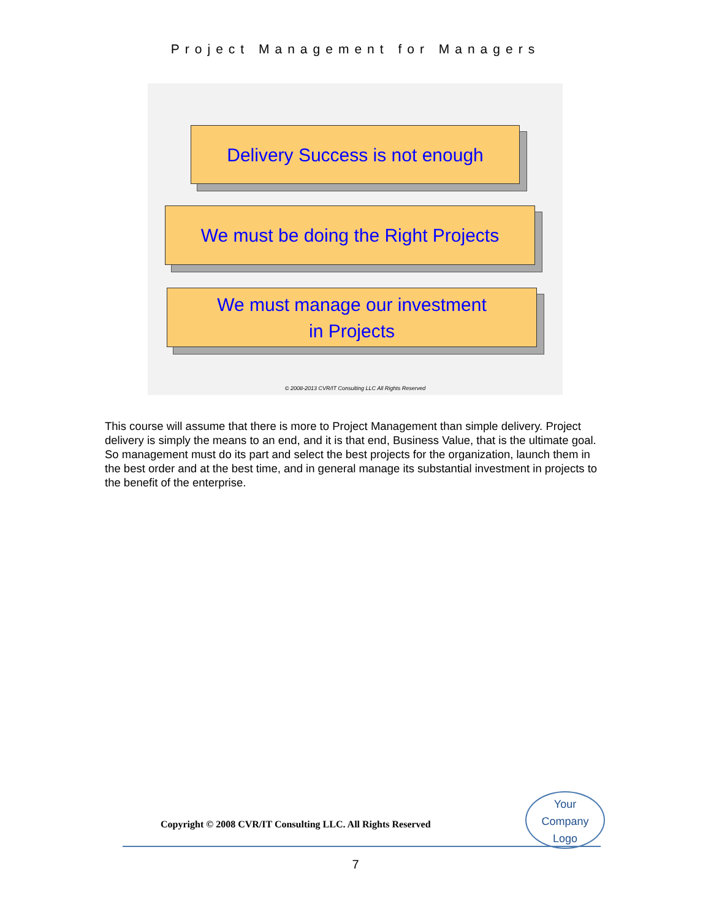Project Management for Managers
Delivery Success is not enough
We must be doing the Right Projects
We must manage our investment
in Projects
© 2008-2013 CVR/IT Consulting LLC All Rights Reserved
This course will assume that there is more to Project Management than simple delivery. Project delivery is simply the means to an end, and it is that end, Business Value, that is the ultimate goal. So management must do its part and select the best projects for the organization, launch them in the best order and at the best time, and in general manage its substantial investment in projects to the benefit of the enterprise.
Copyright © 2008 CVR/IT Consulting LLC. All Rights Reserved
Your
Company
Logo
7